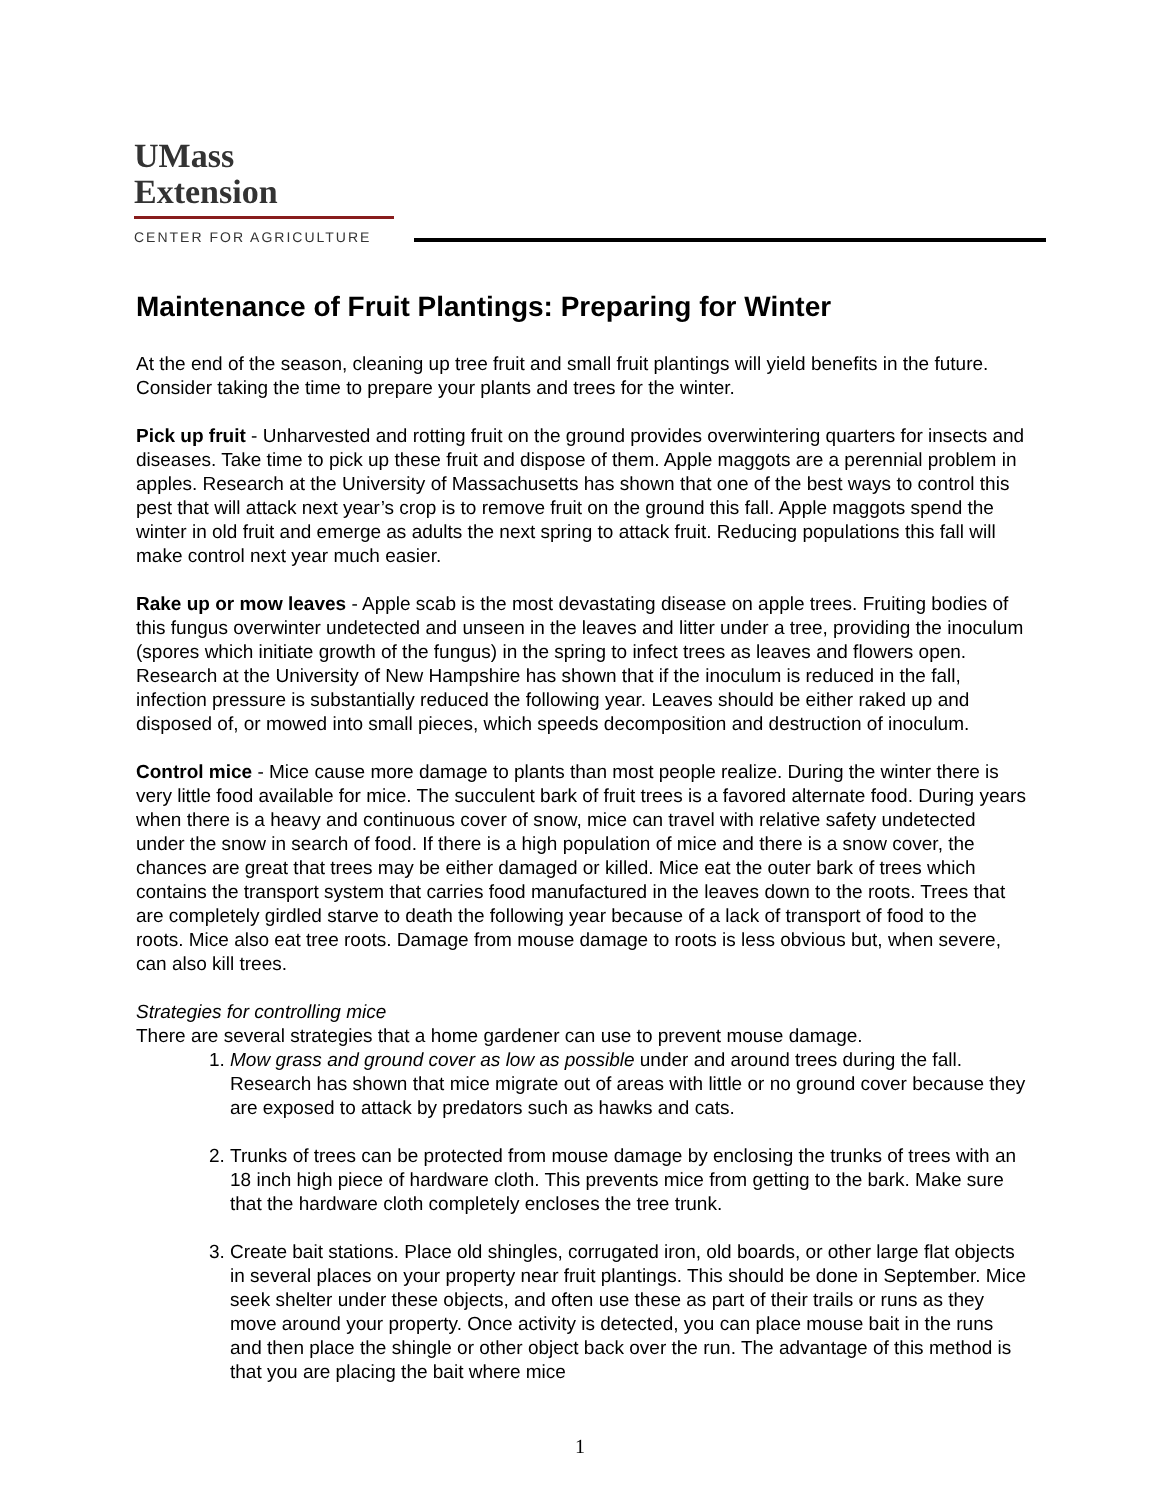UMass
Extension
CENTER FOR AGRICULTURE
Maintenance of Fruit Plantings: Preparing for Winter
At the end of the season, cleaning up tree fruit and small fruit plantings will yield benefits in the future. Consider taking the time to prepare your plants and trees for the winter.
Pick up fruit - Unharvested and rotting fruit on the ground provides overwintering quarters for insects and diseases. Take time to pick up these fruit and dispose of them. Apple maggots are a perennial problem in apples. Research at the University of Massachusetts has shown that one of the best ways to control this pest that will attack next year’s crop is to remove fruit on the ground this fall. Apple maggots spend the winter in old fruit and emerge as adults the next spring to attack fruit. Reducing populations this fall will make control next year much easier.
Rake up or mow leaves - Apple scab is the most devastating disease on apple trees. Fruiting bodies of this fungus overwinter undetected and unseen in the leaves and litter under a tree, providing the inoculum (spores which initiate growth of the fungus) in the spring to infect trees as leaves and flowers open. Research at the University of New Hampshire has shown that if the inoculum is reduced in the fall, infection pressure is substantially reduced the following year. Leaves should be either raked up and disposed of, or mowed into small pieces, which speeds decomposition and destruction of inoculum.
Control mice - Mice cause more damage to plants than most people realize. During the winter there is very little food available for mice. The succulent bark of fruit trees is a favored alternate food. During years when there is a heavy and continuous cover of snow, mice can travel with relative safety undetected under the snow in search of food. If there is a high population of mice and there is a snow cover, the chances are great that trees may be either damaged or killed. Mice eat the outer bark of trees which contains the transport system that carries food manufactured in the leaves down to the roots. Trees that are completely girdled starve to death the following year because of a lack of transport of food to the roots. Mice also eat tree roots. Damage from mouse damage to roots is less obvious but, when severe, can also kill trees.
Strategies for controlling mice
There are several strategies that a home gardener can use to prevent mouse damage.
1. Mow grass and ground cover as low as possible under and around trees during the fall. Research has shown that mice migrate out of areas with little or no ground cover because they are exposed to attack by predators such as hawks and cats.
2. Trunks of trees can be protected from mouse damage by enclosing the trunks of trees with an 18 inch high piece of hardware cloth. This prevents mice from getting to the bark. Make sure that the hardware cloth completely encloses the tree trunk.
3. Create bait stations. Place old shingles, corrugated iron, old boards, or other large flat objects in several places on your property near fruit plantings. This should be done in September. Mice seek shelter under these objects, and often use these as part of their trails or runs as they move around your property. Once activity is detected, you can place mouse bait in the runs and then place the shingle or other object back over the run. The advantage of this method is that you are placing the bait where mice
1